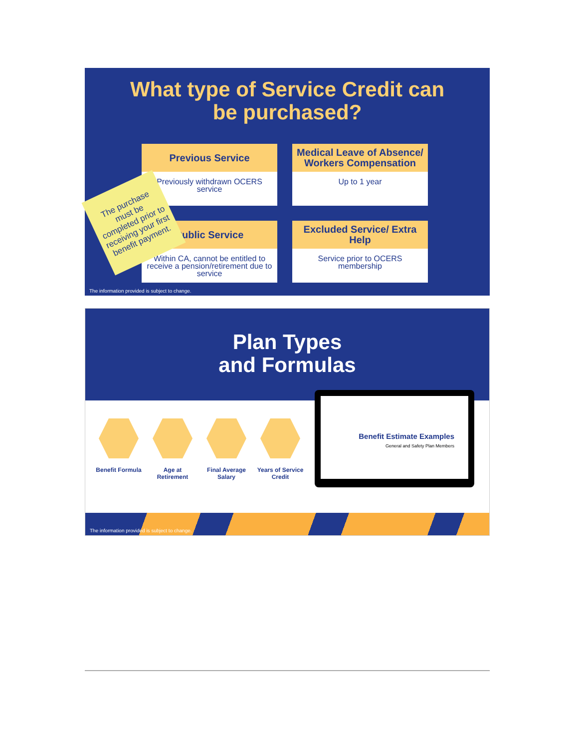What type of Service Credit can
be purchased?
Previous Service
Previously withdrawn OCERS service
Medical Leave of Absence/ Workers Compensation
Up to 1 year
Public Service
Within CA, cannot be entitled to receive a pension/retirement due to service
Excluded Service/ Extra Help
Service prior to OCERS membership
The purchase must be completed prior to receiving your first benefit payment.
The information provided is subject to change.
Plan Types
and Formulas
Benefit Formula
Age at Retirement
Final Average Salary
Years of Service Credit
Benefit Estimate Examples
General and Safety Plan Members
The information provided is subject to change.